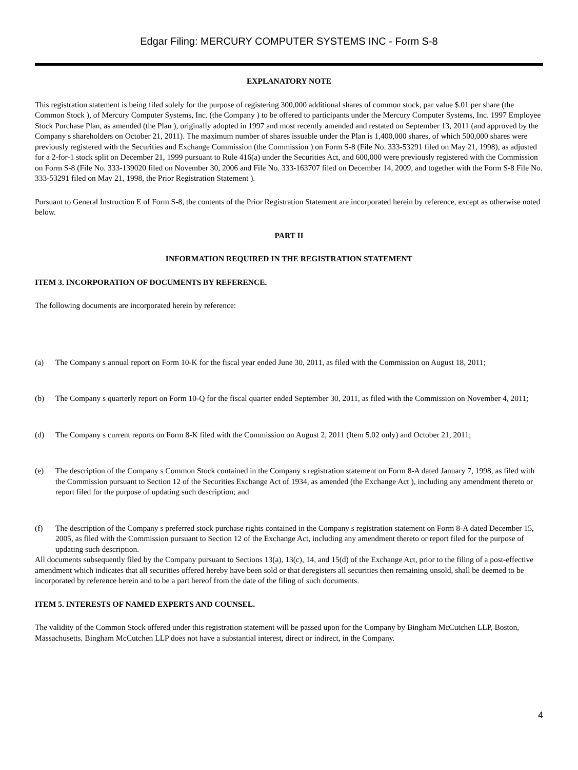Edgar Filing: MERCURY COMPUTER SYSTEMS INC - Form S-8
EXPLANATORY NOTE
This registration statement is being filed solely for the purpose of registering 300,000 additional shares of common stock, par value $.01 per share (the Common Stock ), of Mercury Computer Systems, Inc. (the Company ) to be offered to participants under the Mercury Computer Systems, Inc. 1997 Employee Stock Purchase Plan, as amended (the Plan ), originally adopted in 1997 and most recently amended and restated on September 13, 2011 (and approved by the Company s shareholders on October 21, 2011). The maximum number of shares issuable under the Plan is 1,400,000 shares, of which 500,000 shares were previously registered with the Securities and Exchange Commission (the Commission ) on Form S-8 (File No. 333-53291 filed on May 21, 1998), as adjusted for a 2-for-1 stock split on December 21, 1999 pursuant to Rule 416(a) under the Securities Act, and 600,000 were previously registered with the Commission on Form S-8 (File No. 333-139020 filed on November 30, 2006 and File No. 333-163707 filed on December 14, 2009, and together with the Form S-8 File No. 333-53291 filed on May 21, 1998, the Prior Registration Statement ).
Pursuant to General Instruction E of Form S-8, the contents of the Prior Registration Statement are incorporated herein by reference, except as otherwise noted below.
PART II
INFORMATION REQUIRED IN THE REGISTRATION STATEMENT
ITEM 3. INCORPORATION OF DOCUMENTS BY REFERENCE.
The following documents are incorporated herein by reference:
(a) The Company s annual report on Form 10-K for the fiscal year ended June 30, 2011, as filed with the Commission on August 18, 2011;
(b) The Company s quarterly report on Form 10-Q for the fiscal quarter ended September 30, 2011, as filed with the Commission on November 4, 2011;
(d) The Company s current reports on Form 8-K filed with the Commission on August 2, 2011 (Item 5.02 only) and October 21, 2011;
(e) The description of the Company s Common Stock contained in the Company s registration statement on Form 8-A dated January 7, 1998, as filed with the Commission pursuant to Section 12 of the Securities Exchange Act of 1934, as amended (the Exchange Act ), including any amendment thereto or report filed for the purpose of updating such description; and
(f) The description of the Company s preferred stock purchase rights contained in the Company s registration statement on Form 8-A dated December 15, 2005, as filed with the Commission pursuant to Section 12 of the Exchange Act, including any amendment thereto or report filed for the purpose of updating such description.
All documents subsequently filed by the Company pursuant to Sections 13(a), 13(c), 14, and 15(d) of the Exchange Act, prior to the filing of a post-effective amendment which indicates that all securities offered hereby have been sold or that deregisters all securities then remaining unsold, shall be deemed to be incorporated by reference herein and to be a part hereof from the date of the filing of such documents.
ITEM 5. INTERESTS OF NAMED EXPERTS AND COUNSEL.
The validity of the Common Stock offered under this registration statement will be passed upon for the Company by Bingham McCutchen LLP, Boston, Massachusetts. Bingham McCutchen LLP does not have a substantial interest, direct or indirect, in the Company.
4